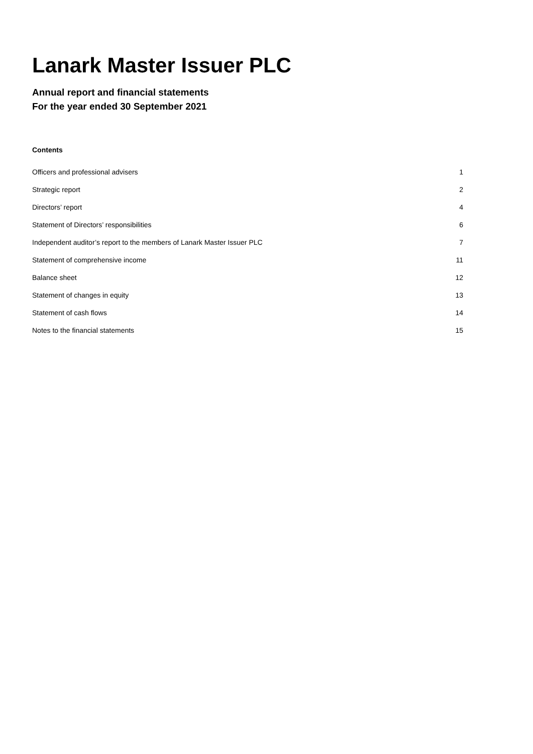Lanark Master Issuer PLC
Annual report and financial statements
For the year ended 30 September 2021
Contents
| Officers and professional advisers | 1 |
| Strategic report | 2 |
| Directors’ report | 4 |
| Statement of Directors’ responsibilities | 6 |
| Independent auditor’s report to the members of Lanark Master Issuer PLC | 7 |
| Statement of comprehensive income | 11 |
| Balance sheet | 12 |
| Statement of changes in equity | 13 |
| Statement of cash flows | 14 |
| Notes to the financial statements | 15 |